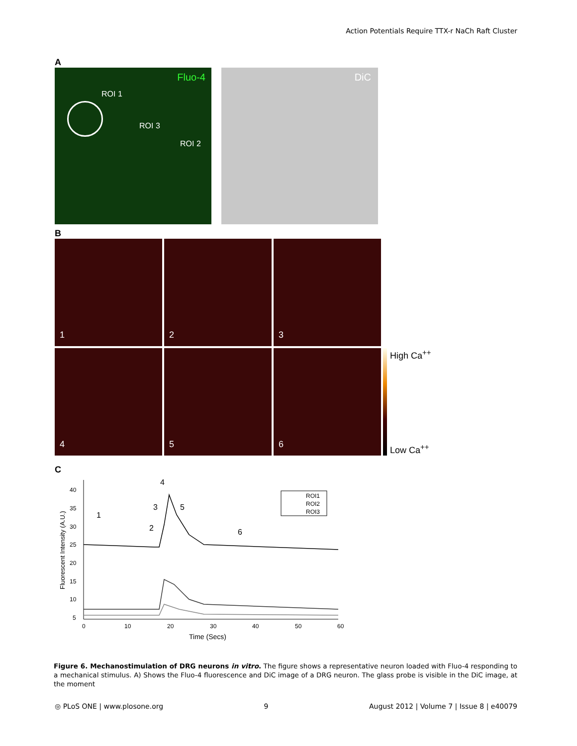Action Potentials Require TTX-r NaCh Raft Cluster
A
Fluo-4
ROI 1
ROI 3
ROI 2
DiC
B
1
2
3
4
5
6
High Ca<sup>++</sup>
Low Ca<sup>++</sup>
C
40
35
30
25
20
15
10
5
0
10
20
30
40
50
60
Time (Secs)
Fluorescent Intensity (A.U.)
1
2
3
4
5
6
ROI1
ROI2
ROI3
Figure 6. Mechanostimulation of DRG neurons in vitro. The figure shows a representative neuron loaded with Fluo-4 responding to a mechanical stimulus. A) Shows the Fluo-4 fluorescence and DiC image of a DRG neuron. The glass probe is visible in the DiC image, at the moment
◎ PLoS ONE | www.plosone.org 9 August 2012 | Volume 7 | Issue 8 | e40079